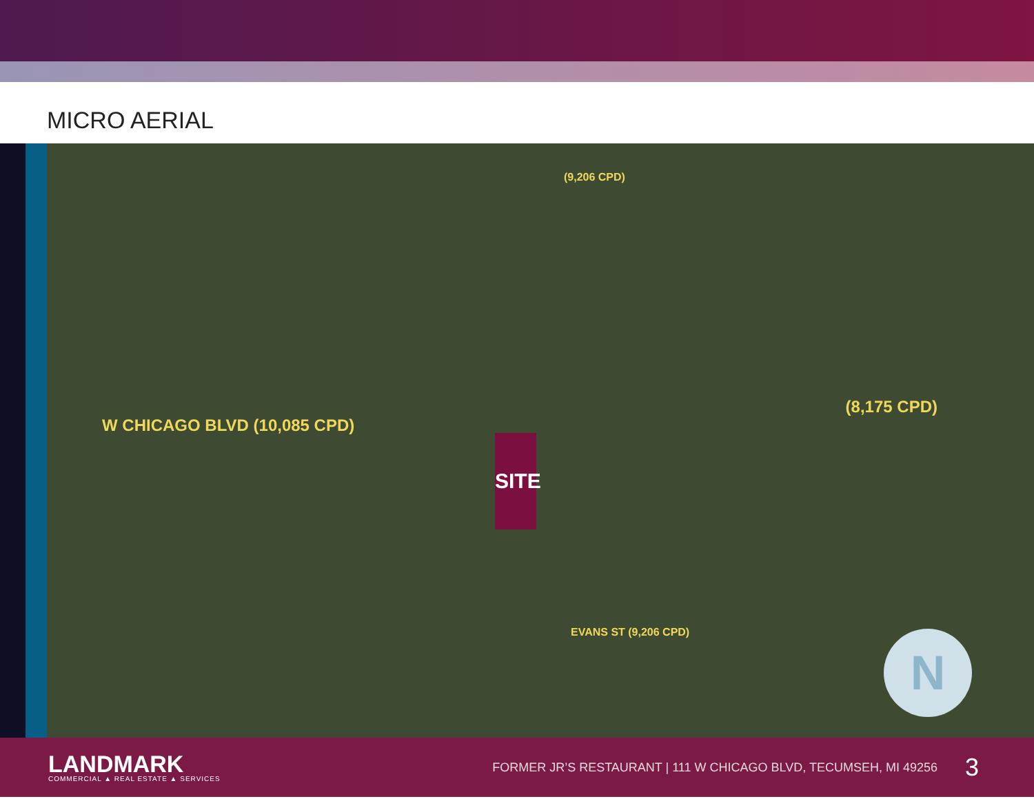MICRO AERIAL
W CHICAGO BLVD (10,085 CPD)
(8,175 CPD)
(9,206 CPD)
EVANS ST (9,206 CPD)
SITE
N
LANDMARK
COMMERCIAL ▲ REAL ESTATE ▲ SERVICES
FORMER JR’S RESTAURANT | 111 W CHICAGO BLVD, TECUMSEH, MI 49256
3